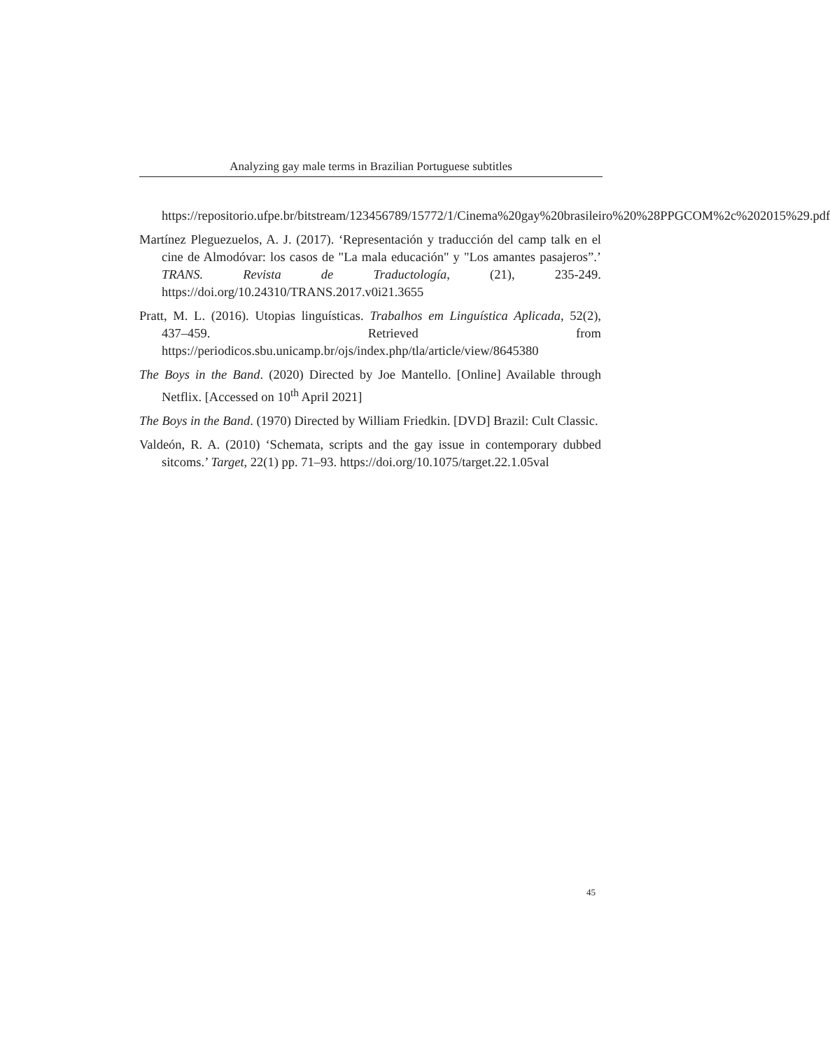Analyzing gay male terms in Brazilian Portuguese subtitles
https://repositorio.ufpe.br/bitstream/123456789/15772/1/Cinema%20gay%20brasileiro%20%28PPGCOM%2c%202015%29.pdf
Martínez Pleguezuelos, A. J. (2017). ‘Representación y traducción del camp talk en el cine de Almodóvar: los casos de "La mala educación" y "Los amantes pasajeros”.’ TRANS. Revista de Traductología, (21), 235-249. https://doi.org/10.24310/TRANS.2017.v0i21.3655
Pratt, M. L. (2016). Utopias linguísticas. Trabalhos em Linguística Aplicada, 52(2), 437–459. Retrieved from https://periodicos.sbu.unicamp.br/ojs/index.php/tla/article/view/8645380
The Boys in the Band. (2020) Directed by Joe Mantello. [Online] Available through Netflix. [Accessed on 10<sup>th</sup> April 2021]
The Boys in the Band. (1970) Directed by William Friedkin. [DVD] Brazil: Cult Classic.
Valdeón, R. A. (2010) ‘Schemata, scripts and the gay issue in contemporary dubbed sitcoms.’ Target, 22(1) pp. 71–93. https://doi.org/10.1075/target.22.1.05val
45